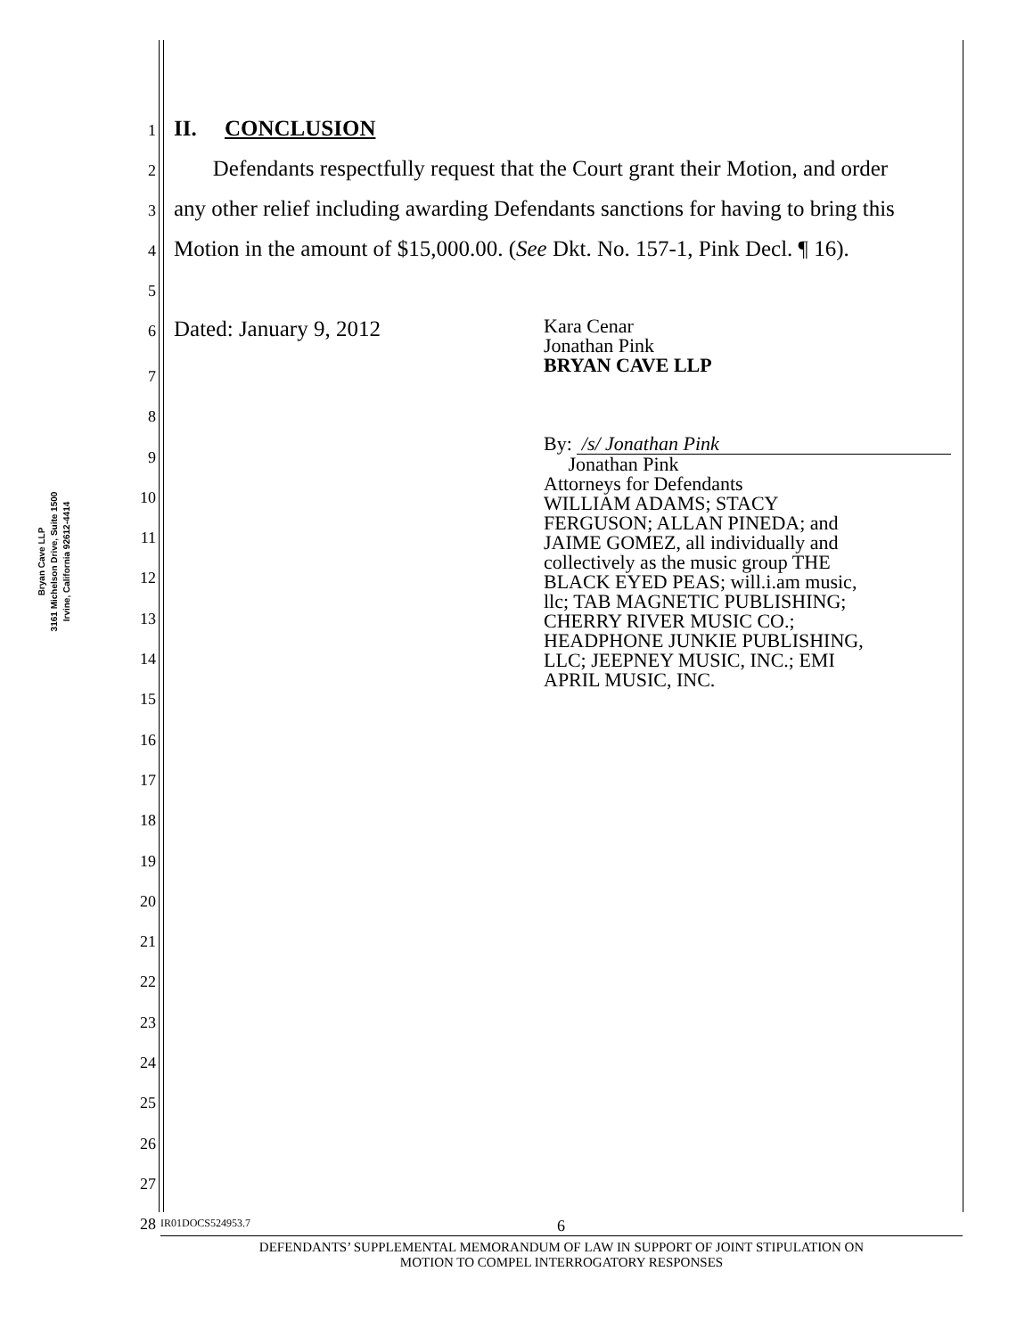1
II. CONCLUSION
2
Defendants respectfully request that the Court grant their Motion, and order
3
any other relief including awarding Defendants sanctions for having to bring this
4
Motion in the amount of $15,000.00. (See Dkt. No. 157-1, Pink Decl. ¶ 16).
5
6
Dated: January 9, 2012
7
8
9
10
11
12
13
14
15
16
17
18
19
20
21
22
23
24
25
26
27
28
Kara Cenar
Jonathan Pink
BRYAN CAVE LLP
By: /s/ Jonathan Pink
Jonathan Pink
Attorneys for Defendants
WILLIAM ADAMS; STACY
FERGUSON; ALLAN PINEDA; and
JAIME GOMEZ, all individually and
collectively as the music group THE
BLACK EYED PEAS; will.i.am music,
llc; TAB MAGNETIC PUBLISHING;
CHERRY RIVER MUSIC CO.;
HEADPHONE JUNKIE PUBLISHING,
LLC; JEEPNEY MUSIC, INC.; EMI
APRIL MUSIC, INC.
Bryan Cave LLP
3161 Michelson Drive, Suite 1500
Irvine, California 92612-4414
IR01DOCS524953.7 6
DEFENDANTS’ SUPPLEMENTAL MEMORANDUM OF LAW IN SUPPORT OF JOINT STIPULATION ON
MOTION TO COMPEL INTERROGATORY RESPONSES